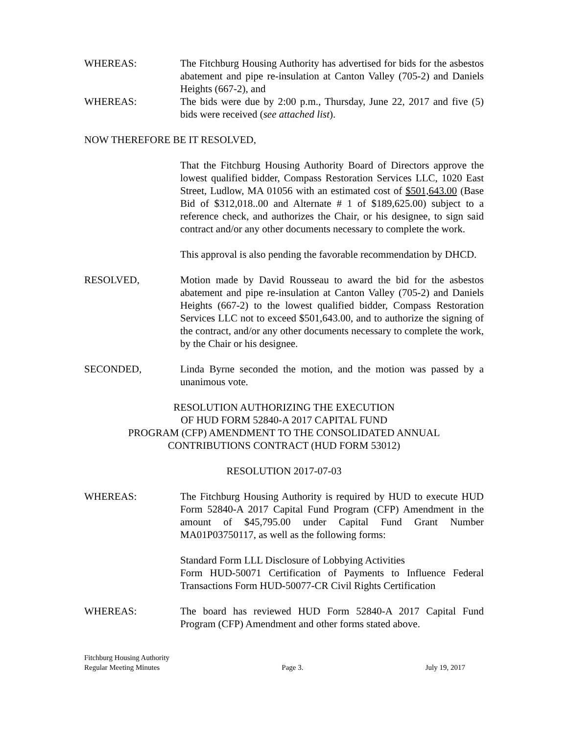WHEREAS: The Fitchburg Housing Authority has advertised for bids for the asbestos abatement and pipe re-insulation at Canton Valley (705-2) and Daniels Heights (667-2), and
WHEREAS: The bids were due by 2:00 p.m., Thursday, June 22, 2017 and five (5) bids were received (see attached list).
NOW THEREFORE BE IT RESOLVED,
That the Fitchburg Housing Authority Board of Directors approve the lowest qualified bidder, Compass Restoration Services LLC, 1020 East Street, Ludlow, MA 01056 with an estimated cost of $501,643.00 (Base Bid of $312,018..00 and Alternate # 1 of $189,625.00) subject to a reference check, and authorizes the Chair, or his designee, to sign said contract and/or any other documents necessary to complete the work.
This approval is also pending the favorable recommendation by DHCD.
RESOLVED, Motion made by David Rousseau to award the bid for the asbestos abatement and pipe re-insulation at Canton Valley (705-2) and Daniels Heights (667-2) to the lowest qualified bidder, Compass Restoration Services LLC not to exceed $501,643.00, and to authorize the signing of the contract, and/or any other documents necessary to complete the work, by the Chair or his designee.
SECONDED, Linda Byrne seconded the motion, and the motion was passed by a unanimous vote.
RESOLUTION AUTHORIZING THE EXECUTION
OF HUD FORM 52840-A 2017 CAPITAL FUND
PROGRAM (CFP) AMENDMENT TO THE CONSOLIDATED ANNUAL
CONTRIBUTIONS CONTRACT (HUD FORM 53012)
RESOLUTION 2017-07-03
WHEREAS: The Fitchburg Housing Authority is required by HUD to execute HUD Form 52840-A 2017 Capital Fund Program (CFP) Amendment in the amount of $45,795.00 under Capital Fund Grant Number MA01P03750117, as well as the following forms:
Standard Form LLL Disclosure of Lobbying Activities
Form HUD-50071 Certification of Payments to Influence Federal Transactions Form HUD-50077-CR Civil Rights Certification
WHEREAS: The board has reviewed HUD Form 52840-A 2017 Capital Fund Program (CFP) Amendment and other forms stated above.
Fitchburg Housing Authority
Regular Meeting Minutes Page 3. July 19, 2017